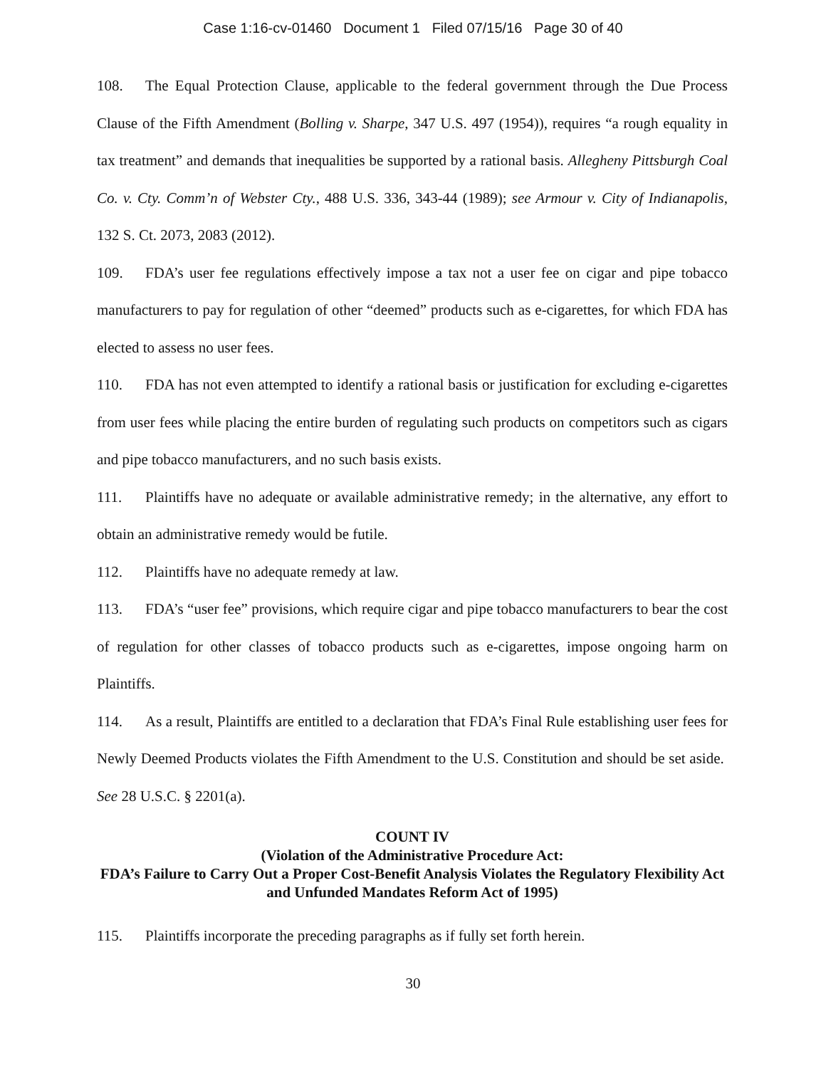Case 1:16-cv-01460 Document 1 Filed 07/15/16 Page 30 of 40
108. The Equal Protection Clause, applicable to the federal government through the Due Process Clause of the Fifth Amendment (Bolling v. Sharpe, 347 U.S. 497 (1954)), requires “a rough equality in tax treatment” and demands that inequalities be supported by a rational basis. Allegheny Pittsburgh Coal Co. v. Cty. Comm’n of Webster Cty., 488 U.S. 336, 343-44 (1989); see Armour v. City of Indianapolis, 132 S. Ct. 2073, 2083 (2012).
109. FDA’s user fee regulations effectively impose a tax not a user fee on cigar and pipe tobacco manufacturers to pay for regulation of other “deemed” products such as e-cigarettes, for which FDA has elected to assess no user fees.
110. FDA has not even attempted to identify a rational basis or justification for excluding e-cigarettes from user fees while placing the entire burden of regulating such products on competitors such as cigars and pipe tobacco manufacturers, and no such basis exists.
111. Plaintiffs have no adequate or available administrative remedy; in the alternative, any effort to obtain an administrative remedy would be futile.
112. Plaintiffs have no adequate remedy at law.
113. FDA’s “user fee” provisions, which require cigar and pipe tobacco manufacturers to bear the cost of regulation for other classes of tobacco products such as e-cigarettes, impose ongoing harm on Plaintiffs.
114. As a result, Plaintiffs are entitled to a declaration that FDA’s Final Rule establishing user fees for Newly Deemed Products violates the Fifth Amendment to the U.S. Constitution and should be set aside. See 28 U.S.C. § 2201(a).
COUNT IV
(Violation of the Administrative Procedure Act:
FDA’s Failure to Carry Out a Proper Cost-Benefit Analysis Violates the Regulatory Flexibility Act and Unfunded Mandates Reform Act of 1995)
115. Plaintiffs incorporate the preceding paragraphs as if fully set forth herein.
30